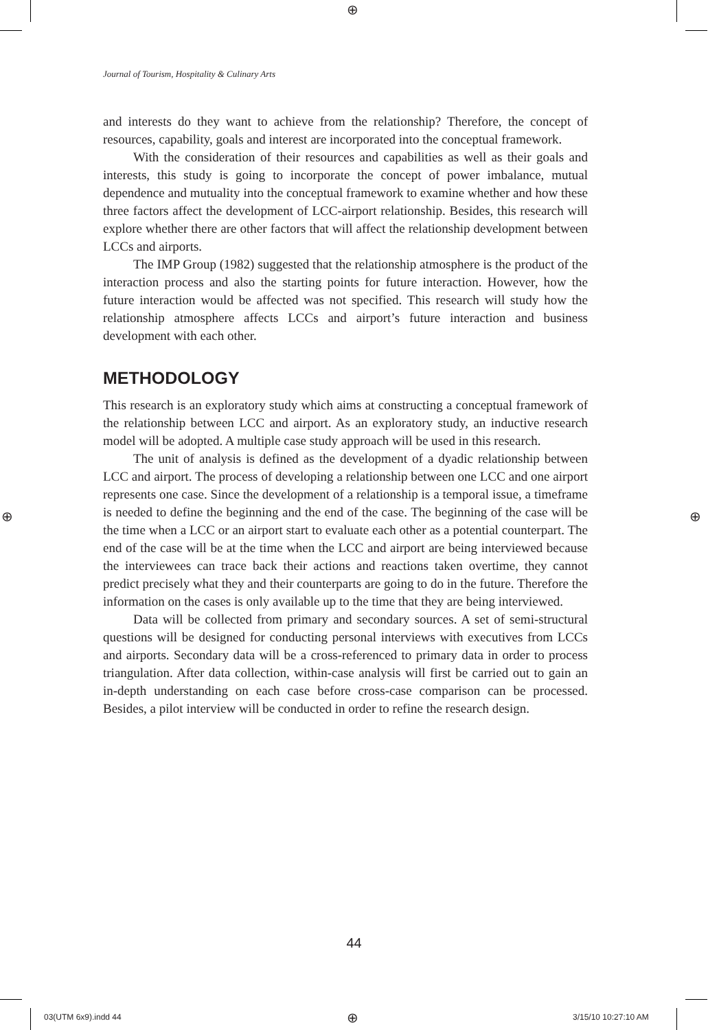⊕
Journal of Tourism, Hospitality & Culinary Arts
and interests do they want to achieve from the relationship? Therefore, the concept of resources, capability, goals and interest are incorporated into the conceptual framework.
With the consideration of their resources and capabilities as well as their goals and interests, this study is going to incorporate the concept of power imbalance, mutual dependence and mutuality into the conceptual framework to examine whether and how these three factors affect the development of LCC-airport relationship. Besides, this research will explore whether there are other factors that will affect the relationship development between LCCs and airports.
The IMP Group (1982) suggested that the relationship atmosphere is the product of the interaction process and also the starting points for future interaction. However, how the future interaction would be affected was not specified. This research will study how the relationship atmosphere affects LCCs and airport’s future interaction and business development with each other.
METHODOLOGY
This research is an exploratory study which aims at constructing a conceptual framework of the relationship between LCC and airport. As an exploratory study, an inductive research model will be adopted. A multiple case study approach will be used in this research.
The unit of analysis is defined as the development of a dyadic relationship between LCC and airport. The process of developing a relationship between one LCC and one airport represents one case. Since the development of a relationship is a temporal issue, a timeframe is needed to define the beginning and the end of the case. The beginning of the case will be the time when a LCC or an airport start to evaluate each other as a potential counterpart. The end of the case will be at the time when the LCC and airport are being interviewed because the interviewees can trace back their actions and reactions taken overtime, they cannot predict precisely what they and their counterparts are going to do in the future. Therefore the information on the cases is only available up to the time that they are being interviewed.
Data will be collected from primary and secondary sources. A set of semi-structural questions will be designed for conducting personal interviews with executives from LCCs and airports. Secondary data will be a cross-referenced to primary data in order to process triangulation. After data collection, within-case analysis will first be carried out to gain an in-depth understanding on each case before cross-case comparison can be processed. Besides, a pilot interview will be conducted in order to refine the research design.
⊕ ⊕
44
03(UTM 6x9).indd 44 ⊕ 3/15/10 10:27:10 AM